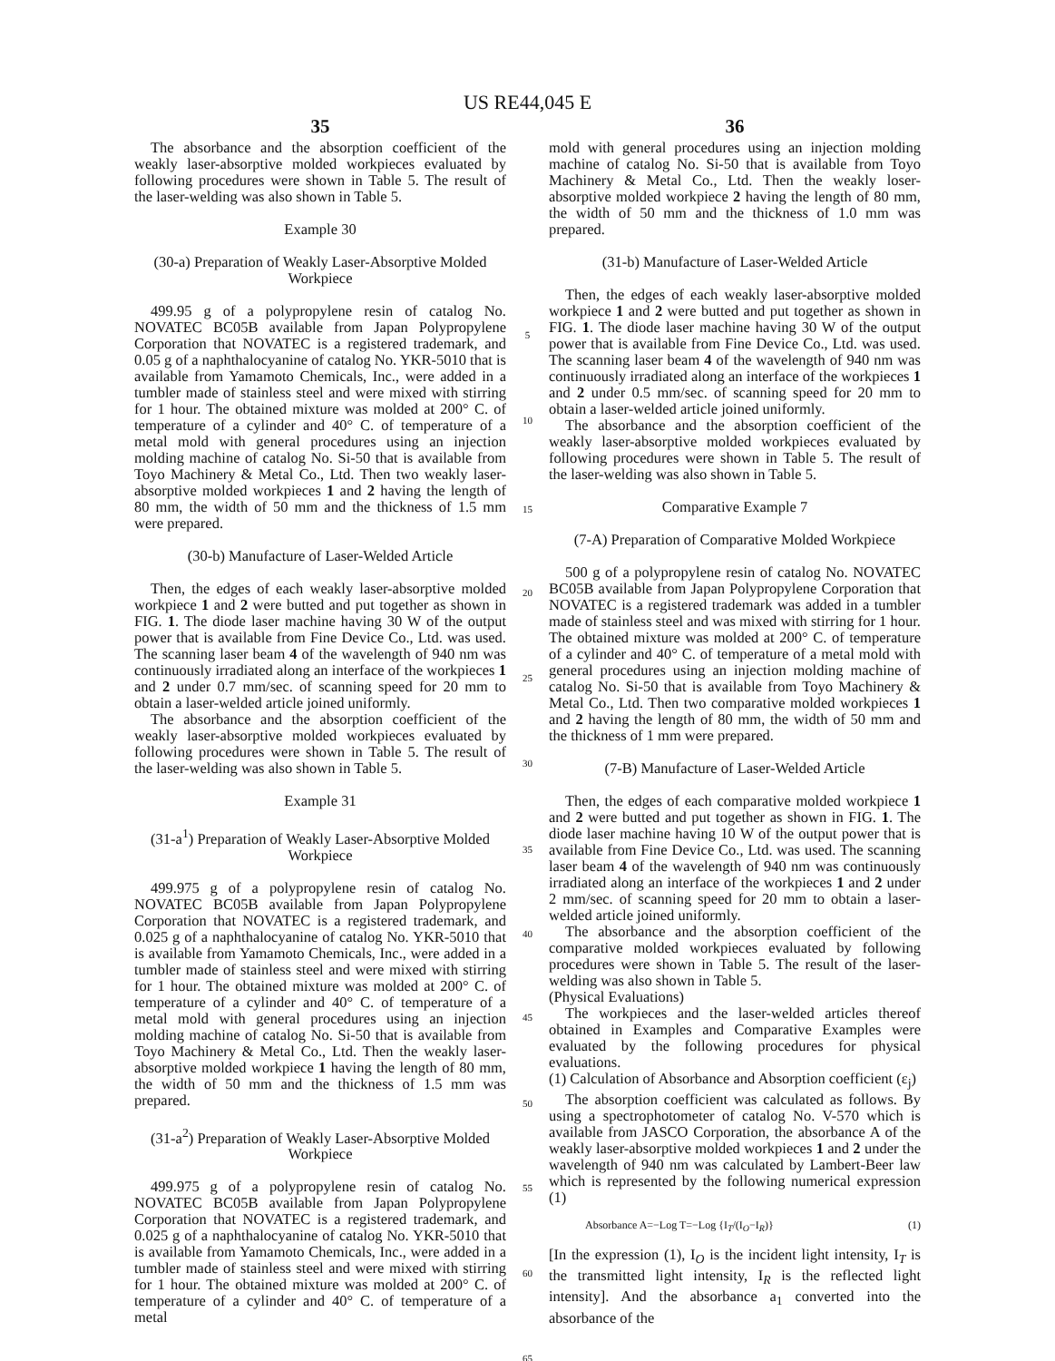US RE44,045 E
35
The absorbance and the absorption coefficient of the weakly laser-absorptive molded workpieces evaluated by following procedures were shown in Table 5. The result of the laser-welding was also shown in Table 5.
Example 30
(30-a) Preparation of Weakly Laser-Absorptive Molded Workpiece
499.95 g of a polypropylene resin of catalog No. NOVATEC BC05B available from Japan Polypropylene Corporation that NOVATEC is a registered trademark, and 0.05 g of a naphthalocyanine of catalog No. YKR-5010 that is available from Yamamoto Chemicals, Inc., were added in a tumbler made of stainless steel and were mixed with stirring for 1 hour. The obtained mixture was molded at 200° C. of temperature of a cylinder and 40° C. of temperature of a metal mold with general procedures using an injection molding machine of catalog No. Si-50 that is available from Toyo Machinery & Metal Co., Ltd. Then two weakly laser-absorptive molded workpieces 1 and 2 having the length of 80 mm, the width of 50 mm and the thickness of 1.5 mm were prepared.
(30-b) Manufacture of Laser-Welded Article
Then, the edges of each weakly laser-absorptive molded workpiece 1 and 2 were butted and put together as shown in FIG. 1. The diode laser machine having 30 W of the output power that is available from Fine Device Co., Ltd. was used. The scanning laser beam 4 of the wavelength of 940 nm was continuously irradiated along an interface of the workpieces 1 and 2 under 0.7 mm/sec. of scanning speed for 20 mm to obtain a laser-welded article joined uniformly.
The absorbance and the absorption coefficient of the weakly laser-absorptive molded workpieces evaluated by following procedures were shown in Table 5. The result of the laser-welding was also shown in Table 5.
Example 31
(31-a<sup>1</sup>) Preparation of Weakly Laser-Absorptive Molded Workpiece
499.975 g of a polypropylene resin of catalog No. NOVATEC BC05B available from Japan Polypropylene Corporation that NOVATEC is a registered trademark, and 0.025 g of a naphthalocyanine of catalog No. YKR-5010 that is available from Yamamoto Chemicals, Inc., were added in a tumbler made of stainless steel and were mixed with stirring for 1 hour. The obtained mixture was molded at 200° C. of temperature of a cylinder and 40° C. of temperature of a metal mold with general procedures using an injection molding machine of catalog No. Si-50 that is available from Toyo Machinery & Metal Co., Ltd. Then the weakly laser-absorptive molded workpiece 1 having the length of 80 mm, the width of 50 mm and the thickness of 1.5 mm was prepared.
(31-a<sup>2</sup>) Preparation of Weakly Laser-Absorptive Molded Workpiece
499.975 g of a polypropylene resin of catalog No. NOVATEC BC05B available from Japan Polypropylene Corporation that NOVATEC is a registered trademark, and 0.025 g of a naphthalocyanine of catalog No. YKR-5010 that is available from Yamamoto Chemicals, Inc., were added in a tumbler made of stainless steel and were mixed with stirring for 1 hour. The obtained mixture was molded at 200° C. of temperature of a cylinder and 40° C. of temperature of a metal
5
10
15
20
25
30
35
40
45
50
55
60
65
36
mold with general procedures using an injection molding machine of catalog No. Si-50 that is available from Toyo Machinery & Metal Co., Ltd. Then the weakly loser-absorptive molded workpiece 2 having the length of 80 mm, the width of 50 mm and the thickness of 1.0 mm was prepared.
(31-b) Manufacture of Laser-Welded Article
Then, the edges of each weakly laser-absorptive molded workpiece 1 and 2 were butted and put together as shown in FIG. 1. The diode laser machine having 30 W of the output power that is available from Fine Device Co., Ltd. was used. The scanning laser beam 4 of the wavelength of 940 nm was continuously irradiated along an interface of the workpieces 1 and 2 under 0.5 mm/sec. of scanning speed for 20 mm to obtain a laser-welded article joined uniformly.
The absorbance and the absorption coefficient of the weakly laser-absorptive molded workpieces evaluated by following procedures were shown in Table 5. The result of the laser-welding was also shown in Table 5.
Comparative Example 7
(7-A) Preparation of Comparative Molded Workpiece
500 g of a polypropylene resin of catalog No. NOVATEC BC05B available from Japan Polypropylene Corporation that NOVATEC is a registered trademark was added in a tumbler made of stainless steel and was mixed with stirring for 1 hour. The obtained mixture was molded at 200° C. of temperature of a cylinder and 40° C. of temperature of a metal mold with general procedures using an injection molding machine of catalog No. Si-50 that is available from Toyo Machinery & Metal Co., Ltd. Then two comparative molded workpieces 1 and 2 having the length of 80 mm, the width of 50 mm and the thickness of 1 mm were prepared.
(7-B) Manufacture of Laser-Welded Article
Then, the edges of each comparative molded workpiece 1 and 2 were butted and put together as shown in FIG. 1. The diode laser machine having 10 W of the output power that is available from Fine Device Co., Ltd. was used. The scanning laser beam 4 of the wavelength of 940 nm was continuously irradiated along an interface of the workpieces 1 and 2 under 2 mm/sec. of scanning speed for 20 mm to obtain a laser-welded article joined uniformly.
The absorbance and the absorption coefficient of the comparative molded workpieces evaluated by following procedures were shown in Table 5. The result of the laser-welding was also shown in Table 5.
(Physical Evaluations)
The workpieces and the laser-welded articles thereof obtained in Examples and Comparative Examples were evaluated by the following procedures for physical evaluations.
(1) Calculation of Absorbance and Absorption coefficient (ε<sub>j</sub>)
The absorption coefficient was calculated as follows. By using a spectrophotometer of catalog No. V-570 which is available from JASCO Corporation, the absorbance A of the weakly laser-absorptive molded workpieces 1 and 2 under the wavelength of 940 nm was calculated by Lambert-Beer law which is represented by the following numerical expression (1)
Absorbance A=−Log T=−Log {I<sub>T</sub>/(I<sub>O</sub>−I<sub>R</sub>)} (1)
[In the expression (1), I<sub>O</sub> is the incident light intensity, I<sub>T</sub> is the transmitted light intensity, I<sub>R</sub> is the reflected light intensity]. And the absorbance a<sub>1</sub> converted into the absorbance of the